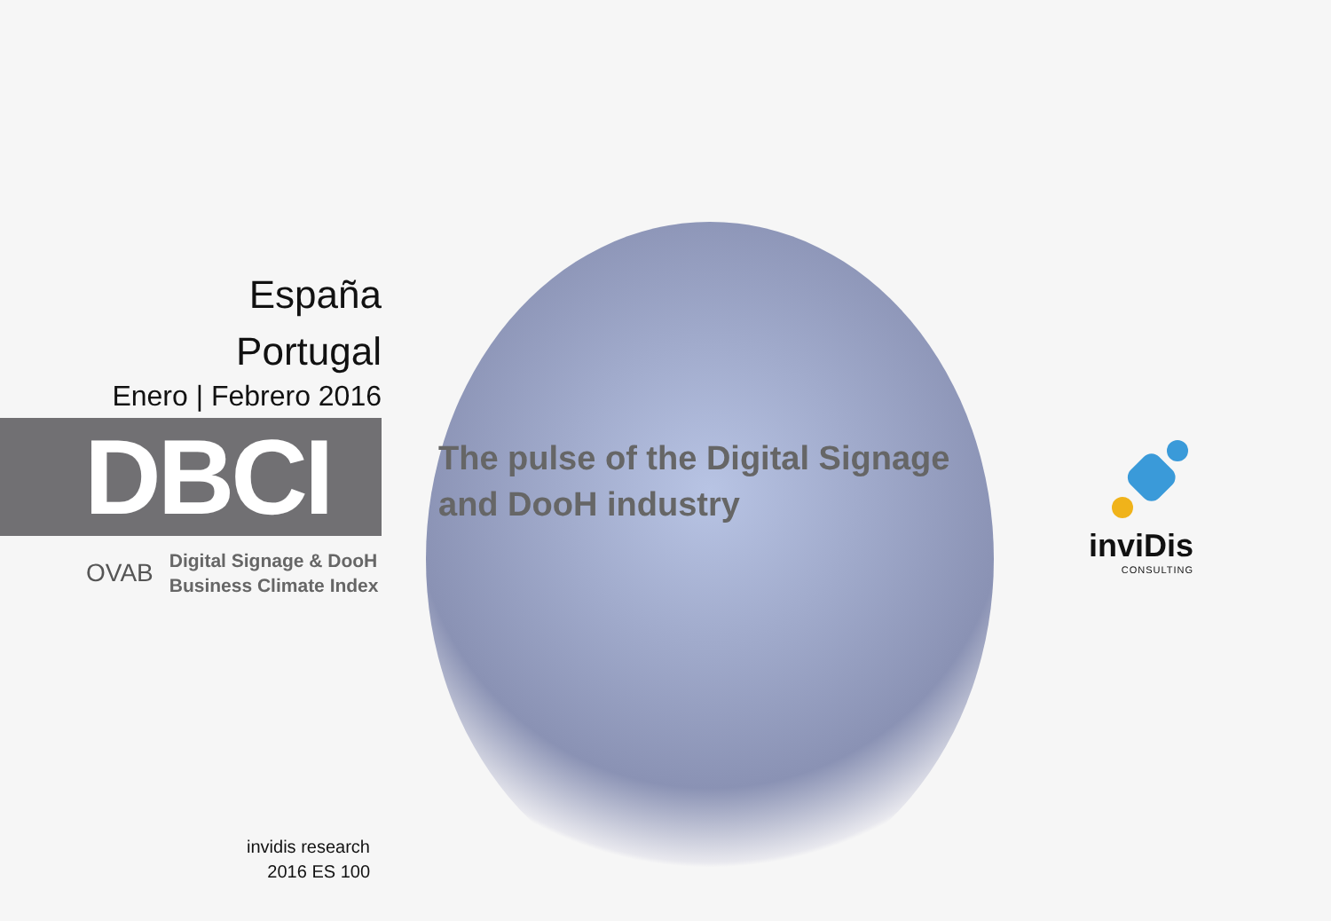España
Portugal
Enero | Febrero 2016
DBCI
OVAB
Digital Signage & DooH
Business Climate Index
The pulse of the Digital Signage
and DooH industry
inviDis
CONSULTING
invidis research
2016 ES 100